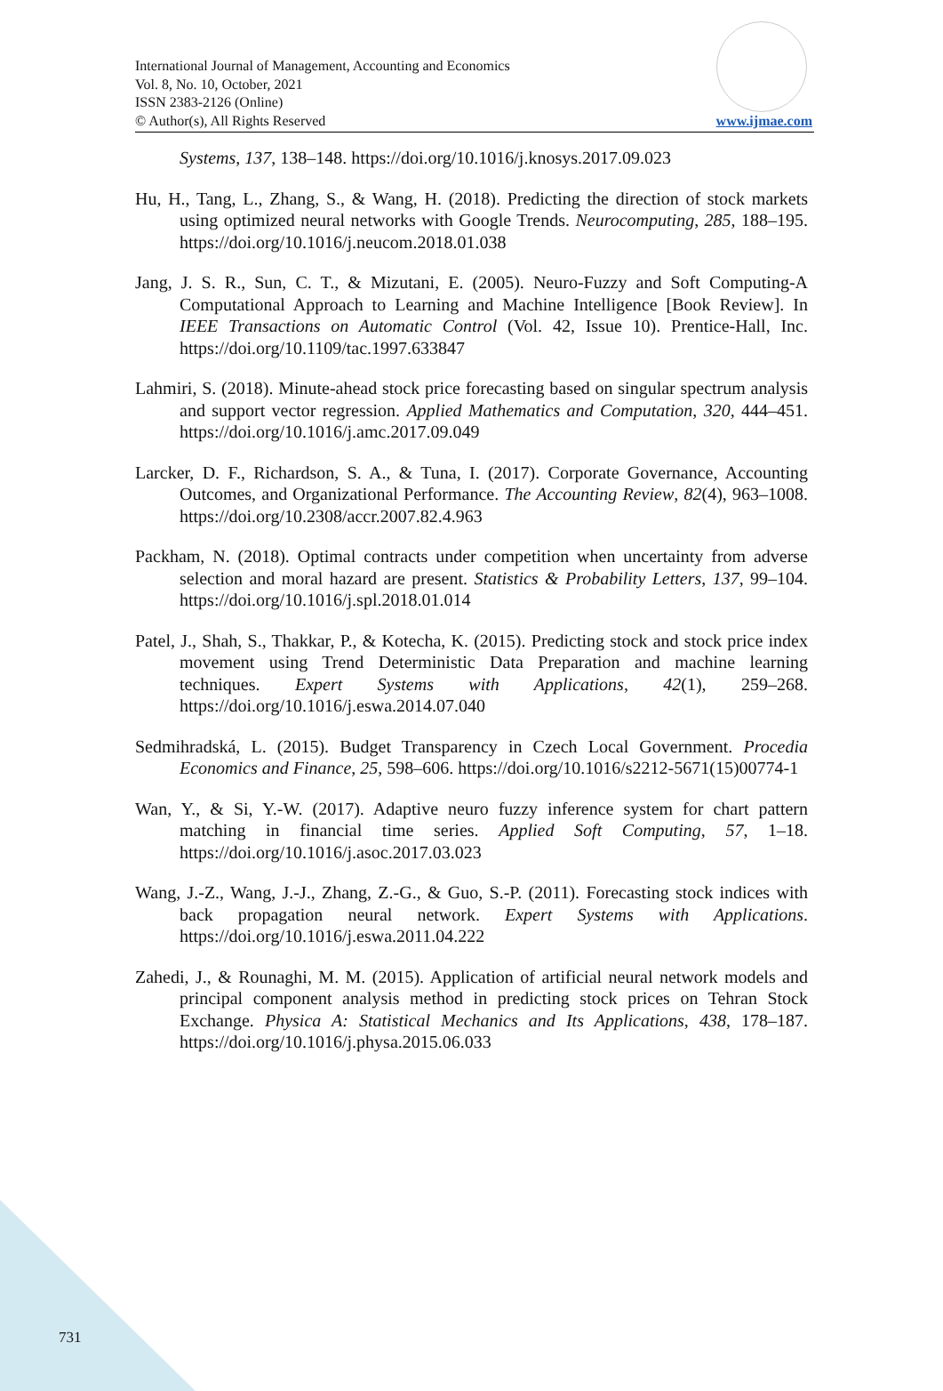International Journal of Management, Accounting and Economics
Vol. 8, No. 10, October, 2021
ISSN 2383-2126 (Online)
© Author(s), All Rights Reserved
www.ijmae.com
Systems, 137, 138–148. https://doi.org/10.1016/j.knosys.2017.09.023
Hu, H., Tang, L., Zhang, S., & Wang, H. (2018). Predicting the direction of stock markets using optimized neural networks with Google Trends. Neurocomputing, 285, 188–195. https://doi.org/10.1016/j.neucom.2018.01.038
Jang, J. S. R., Sun, C. T., & Mizutani, E. (2005). Neuro-Fuzzy and Soft Computing-A Computational Approach to Learning and Machine Intelligence [Book Review]. In IEEE Transactions on Automatic Control (Vol. 42, Issue 10). Prentice-Hall, Inc. https://doi.org/10.1109/tac.1997.633847
Lahmiri, S. (2018). Minute-ahead stock price forecasting based on singular spectrum analysis and support vector regression. Applied Mathematics and Computation, 320, 444–451. https://doi.org/10.1016/j.amc.2017.09.049
Larcker, D. F., Richardson, S. A., & Tuna, I. (2017). Corporate Governance, Accounting Outcomes, and Organizational Performance. The Accounting Review, 82(4), 963–1008. https://doi.org/10.2308/accr.2007.82.4.963
Packham, N. (2018). Optimal contracts under competition when uncertainty from adverse selection and moral hazard are present. Statistics & Probability Letters, 137, 99–104. https://doi.org/10.1016/j.spl.2018.01.014
Patel, J., Shah, S., Thakkar, P., & Kotecha, K. (2015). Predicting stock and stock price index movement using Trend Deterministic Data Preparation and machine learning techniques. Expert Systems with Applications, 42(1), 259–268. https://doi.org/10.1016/j.eswa.2014.07.040
Sedmihradská, L. (2015). Budget Transparency in Czech Local Government. Procedia Economics and Finance, 25, 598–606. https://doi.org/10.1016/s2212-5671(15)00774-1
Wan, Y., & Si, Y.-W. (2017). Adaptive neuro fuzzy inference system for chart pattern matching in financial time series. Applied Soft Computing, 57, 1–18. https://doi.org/10.1016/j.asoc.2017.03.023
Wang, J.-Z., Wang, J.-J., Zhang, Z.-G., & Guo, S.-P. (2011). Forecasting stock indices with back propagation neural network. Expert Systems with Applications. https://doi.org/10.1016/j.eswa.2011.04.222
Zahedi, J., & Rounaghi, M. M. (2015). Application of artificial neural network models and principal component analysis method in predicting stock prices on Tehran Stock Exchange. Physica A: Statistical Mechanics and Its Applications, 438, 178–187. https://doi.org/10.1016/j.physa.2015.06.033
731